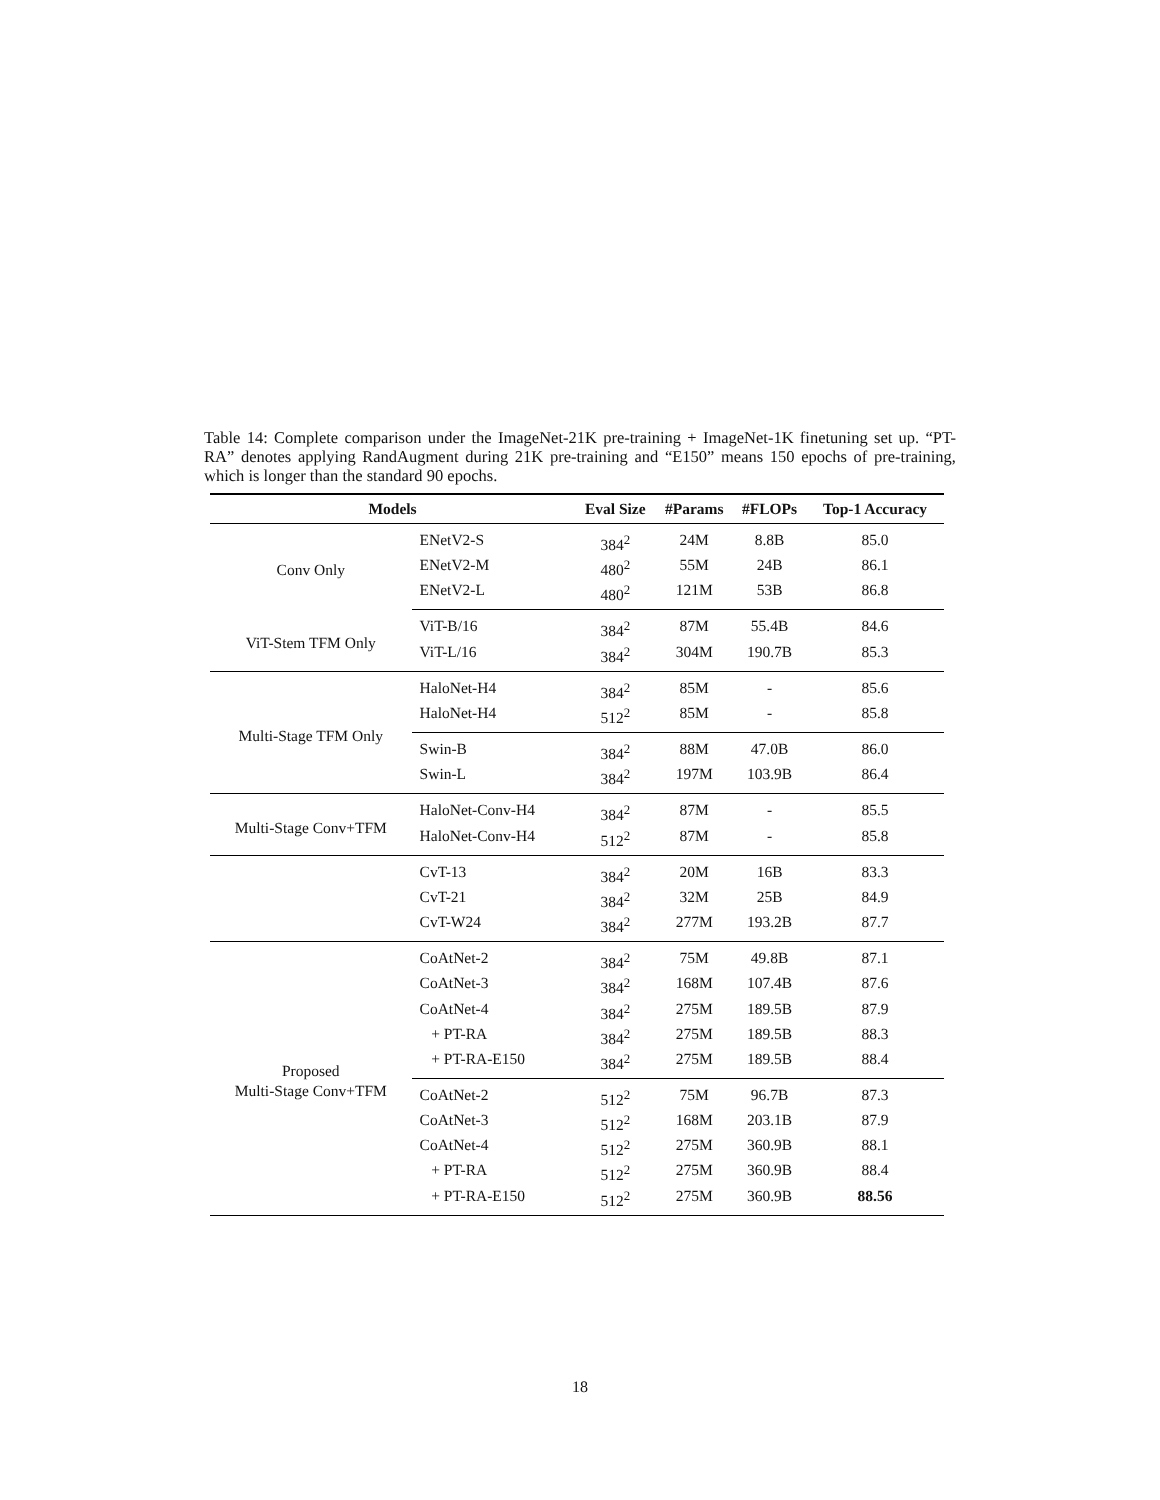Table 14: Complete comparison under the ImageNet-21K pre-training + ImageNet-1K finetuning set up. “PT-RA” denotes applying RandAugment during 21K pre-training and “E150” means 150 epochs of pre-training, which is longer than the standard 90 epochs.
| Models | | Eval Size | #Params | #FLOPs | Top-1 Accuracy |
| --- | --- | --- | --- | --- | --- |
| Conv Only | ENetV2-S | 384<sup>2</sup> | 24M | 8.8B | 85.0 |
| | ENetV2-M | 480<sup>2</sup> | 55M | 24B | 86.1 |
| | ENetV2-L | 480<sup>2</sup> | 121M | 53B | 86.8 |
| ViT-Stem TFM Only | ViT-B/16 | 384<sup>2</sup> | 87M | 55.4B | 84.6 |
| | ViT-L/16 | 384<sup>2</sup> | 304M | 190.7B | 85.3 |
| Multi-Stage TFM Only | HaloNet-H4 | 384<sup>2</sup> | 85M | - | 85.6 |
| | HaloNet-H4 | 512<sup>2</sup> | 85M | - | 85.8 |
| | Swin-B | 384<sup>2</sup> | 88M | 47.0B | 86.0 |
| | Swin-L | 384<sup>2</sup> | 197M | 103.9B | 86.4 |
| Multi-Stage Conv+TFM | HaloNet-Conv-H4 | 384<sup>2</sup> | 87M | - | 85.5 |
| | HaloNet-Conv-H4 | 512<sup>2</sup> | 87M | - | 85.8 |
| | CvT-13 | 384<sup>2</sup> | 20M | 16B | 83.3 |
| | CvT-21 | 384<sup>2</sup> | 32M | 25B | 84.9 |
| | CvT-W24 | 384<sup>2</sup> | 277M | 193.2B | 87.7 |
| Proposed Multi-Stage Conv+TFM | CoAtNet-2 | 384<sup>2</sup> | 75M | 49.8B | 87.1 |
| | CoAtNet-3 | 384<sup>2</sup> | 168M | 107.4B | 87.6 |
| | CoAtNet-4 | 384<sup>2</sup> | 275M | 189.5B | 87.9 |
| | + PT-RA | 384<sup>2</sup> | 275M | 189.5B | 88.3 |
| | + PT-RA-E150 | 384<sup>2</sup> | 275M | 189.5B | 88.4 |
| | CoAtNet-2 | 512<sup>2</sup> | 75M | 96.7B | 87.3 |
| | CoAtNet-3 | 512<sup>2</sup> | 168M | 203.1B | 87.9 |
| | CoAtNet-4 | 512<sup>2</sup> | 275M | 360.9B | 88.1 |
| | + PT-RA | 512<sup>2</sup> | 275M | 360.9B | 88.4 |
| | + PT-RA-E150 | 512<sup>2</sup> | 275M | 360.9B | 88.56 |
18